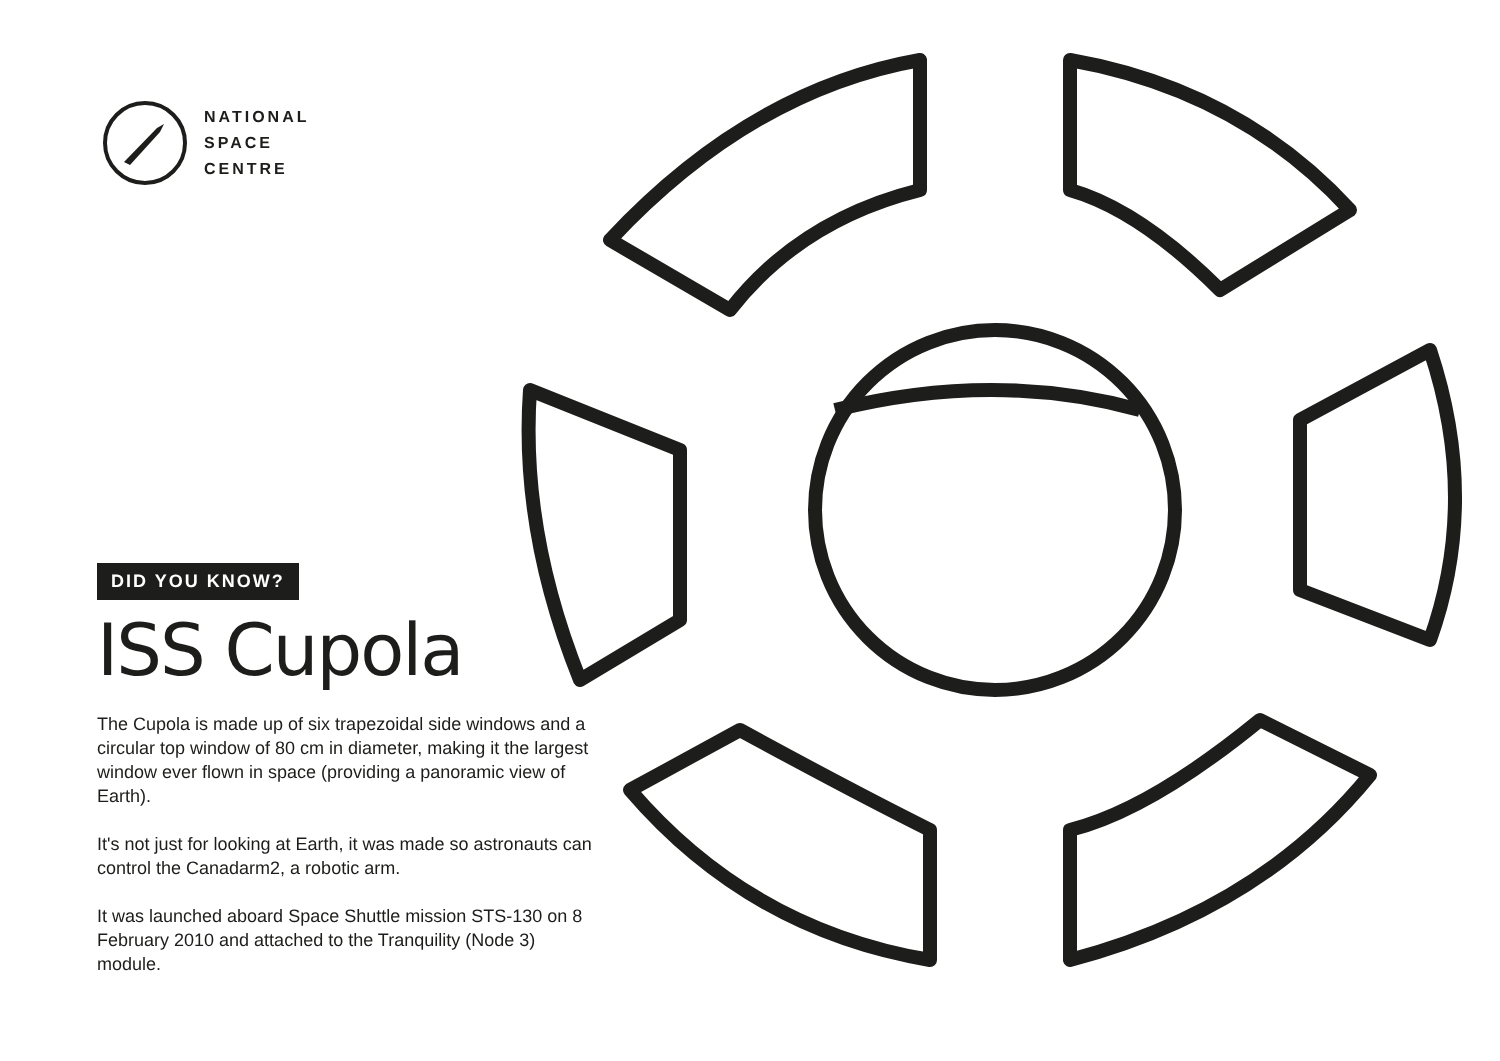NATIONAL
SPACE
CENTRE
DID YOU KNOW?
ISS Cupola
The Cupola is made up of six trapezoidal side windows and a circular top window of 80 cm in diameter, making it the largest window ever flown in space (providing a panoramic view of Earth).
It's not just for looking at Earth, it was made so astronauts can control the Canadarm2, a robotic arm.
It was launched aboard Space Shuttle mission STS-130 on 8 February 2010 and attached to the Tranquility (Node 3) module.